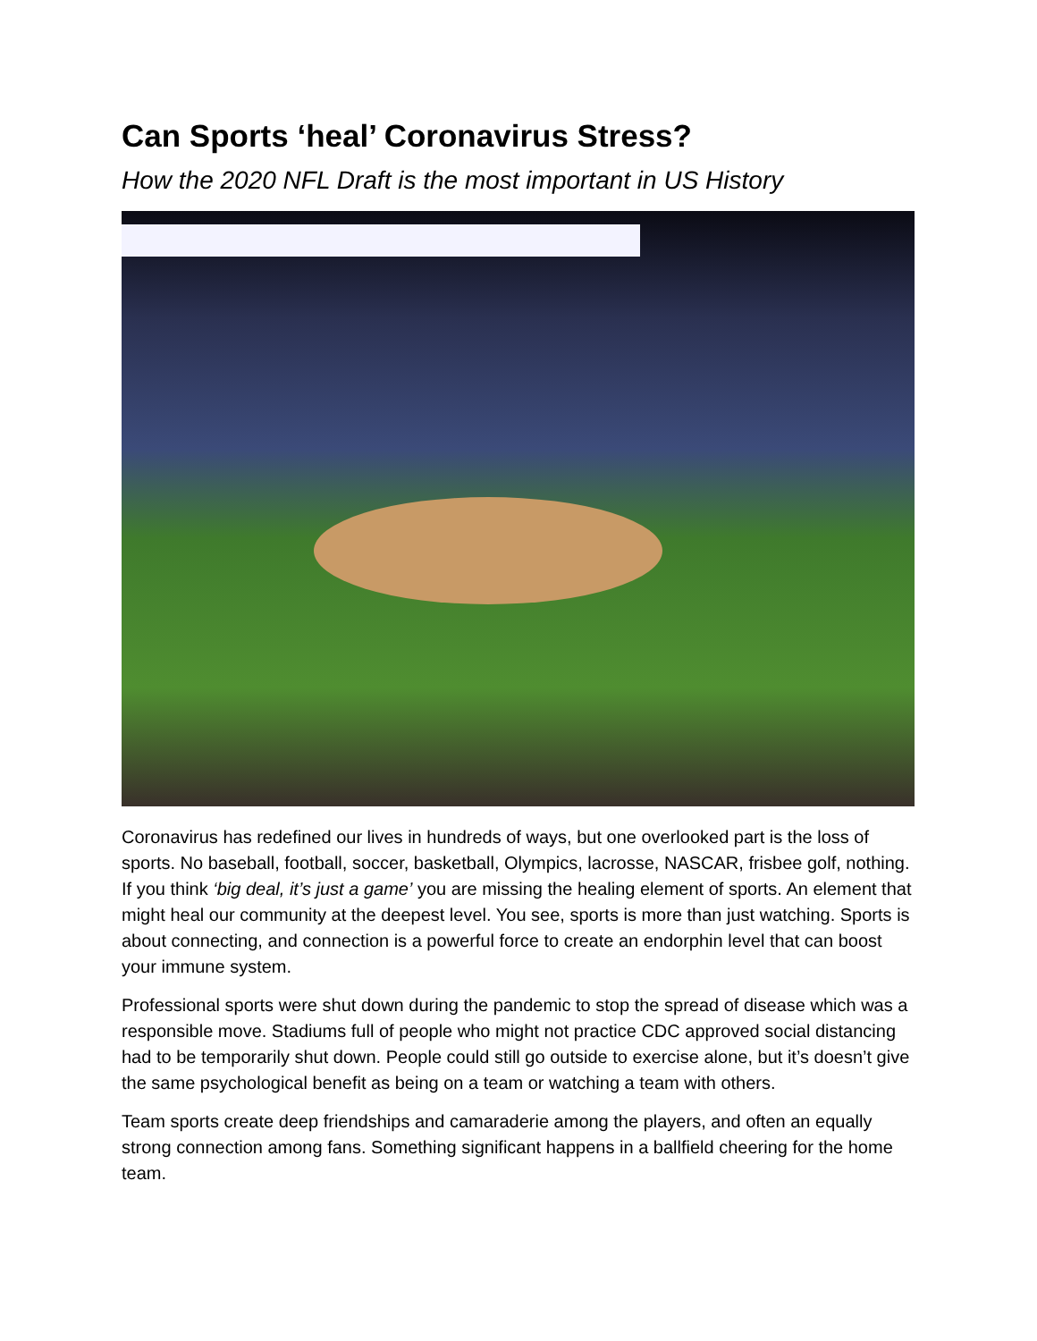Can Sports ‘heal’ Coronavirus Stress?
How the 2020 NFL Draft is the most important in US History
Coronavirus has redefined our lives in hundreds of ways, but one overlooked part is the loss of sports. No baseball, football, soccer, basketball, Olympics, lacrosse, NASCAR, frisbee golf, nothing. If you think ‘big deal, it’s just a game’ you are missing the healing element of sports. An element that might heal our community at the deepest level. You see, sports is more than just watching. Sports is about connecting, and connection is a powerful force to create an endorphin level that can boost your immune system.
Professional sports were shut down during the pandemic to stop the spread of disease which was a responsible move. Stadiums full of people who might not practice CDC approved social distancing had to be temporarily shut down. People could still go outside to exercise alone, but it’s doesn’t give the same psychological benefit as being on a team or watching a team with others.
Team sports create deep friendships and camaraderie among the players, and often an equally strong connection among fans. Something significant happens in a ballfield cheering for the home team.